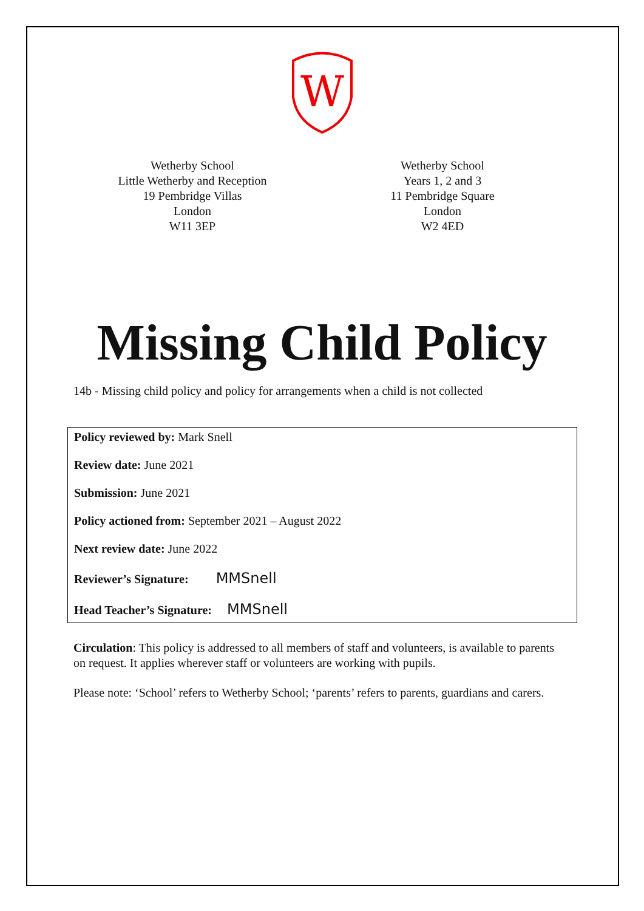W
Wetherby School
Little Wetherby and Reception
19 Pembridge Villas
London
W11 3EP
Wetherby School
Years 1, 2 and 3
11 Pembridge Square
London
W2 4ED
Missing Child Policy
14b - Missing child policy and policy for arrangements when a child is not collected
Policy reviewed by: Mark Snell
Review date: June 2021
Submission: June 2021
Policy actioned from: September 2021 – August 2022
Next review date: June 2022
Reviewer’s Signature: MMSnell
Head Teacher’s Signature: MMSnell
Circulation: This policy is addressed to all members of staff and volunteers, is available to parents on request. It applies wherever staff or volunteers are working with pupils.
Please note: ‘School’ refers to Wetherby School; ‘parents’ refers to parents, guardians and carers.